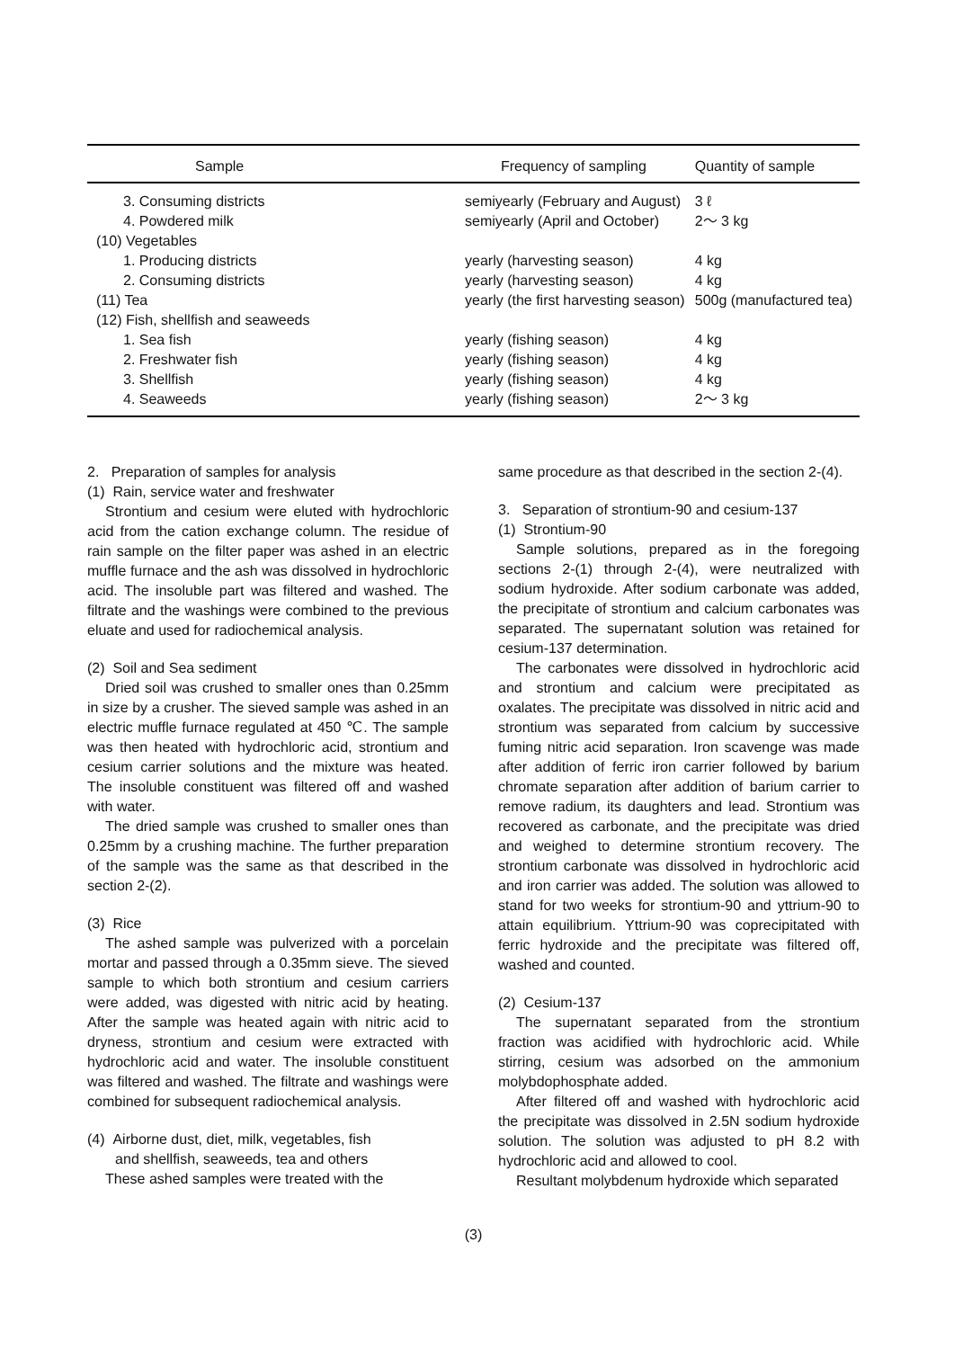| Sample | Frequency of sampling | Quantity of sample |
| --- | --- | --- |
| 3. Consuming districts | semiyearly (February and August) | 3 ℓ |
| 4. Powdered milk | semiyearly (April and October) | 2～ 3 kg |
| (10) Vegetables | | |
| 1. Producing districts | yearly (harvesting season) | 4 kg |
| 2. Consuming districts | yearly (harvesting season) | 4 kg |
| (11) Tea | yearly (the first harvesting season) | 500g (manufactured tea) |
| (12) Fish, shellfish and seaweeds | | |
| 1. Sea fish | yearly (fishing season) | 4 kg |
| 2. Freshwater fish | yearly (fishing season) | 4 kg |
| 3. Shellfish | yearly (fishing season) | 4 kg |
| 4. Seaweeds | yearly (fishing season) | 2～ 3 kg |
2. Preparation of samples for analysis
(1) Rain, service water and freshwater
Strontium and cesium were eluted with hydrochloric acid from the cation exchange column. The residue of rain sample on the filter paper was ashed in an electric muffle furnace and the ash was dissolved in hydrochloric acid. The insoluble part was filtered and washed. The filtrate and the washings were combined to the previous eluate and used for radiochemical analysis.
(2) Soil and Sea sediment
Dried soil was crushed to smaller ones than 0.25mm in size by a crusher. The sieved sample was ashed in an electric muffle furnace regulated at 450 ℃. The sample was then heated with hydrochloric acid, strontium and cesium carrier solutions and the mixture was heated. The insoluble constituent was filtered off and washed with water.
The dried sample was crushed to smaller ones than 0.25mm by a crushing machine. The further preparation of the sample was the same as that described in the section 2-(2).
(3) Rice
The ashed sample was pulverized with a porcelain mortar and passed through a 0.35mm sieve. The sieved sample to which both strontium and cesium carriers were added, was digested with nitric acid by heating. After the sample was heated again with nitric acid to dryness, strontium and cesium were extracted with hydrochloric acid and water. The insoluble constituent was filtered and washed. The filtrate and washings were combined for subsequent radiochemical analysis.
(4) Airborne dust, diet, milk, vegetables, fish
and shellfish, seaweeds, tea and others
These ashed samples were treated with the
same procedure as that described in the section 2-(4).
3. Separation of strontium-90 and cesium-137
(1) Strontium-90
Sample solutions, prepared as in the foregoing sections 2-(1) through 2-(4), were neutralized with sodium hydroxide. After sodium carbonate was added, the precipitate of strontium and calcium carbonates was separated. The supernatant solution was retained for cesium-137 determination.
The carbonates were dissolved in hydrochloric acid and strontium and calcium were precipitated as oxalates. The precipitate was dissolved in nitric acid and strontium was separated from calcium by successive fuming nitric acid separation. Iron scavenge was made after addition of ferric iron carrier followed by barium chromate separation after addition of barium carrier to remove radium, its daughters and lead. Strontium was recovered as carbonate, and the precipitate was dried and weighed to determine strontium recovery. The strontium carbonate was dissolved in hydrochloric acid and iron carrier was added. The solution was allowed to stand for two weeks for strontium-90 and yttrium-90 to attain equilibrium. Yttrium-90 was coprecipitated with ferric hydroxide and the precipitate was filtered off, washed and counted.
(2) Cesium-137
The supernatant separated from the strontium fraction was acidified with hydrochloric acid. While stirring, cesium was adsorbed on the ammonium molybdophosphate added.
After filtered off and washed with hydrochloric acid the precipitate was dissolved in 2.5N sodium hydroxide solution. The solution was adjusted to pH 8.2 with hydrochloric acid and allowed to cool.
Resultant molybdenum hydroxide which separated
(3)